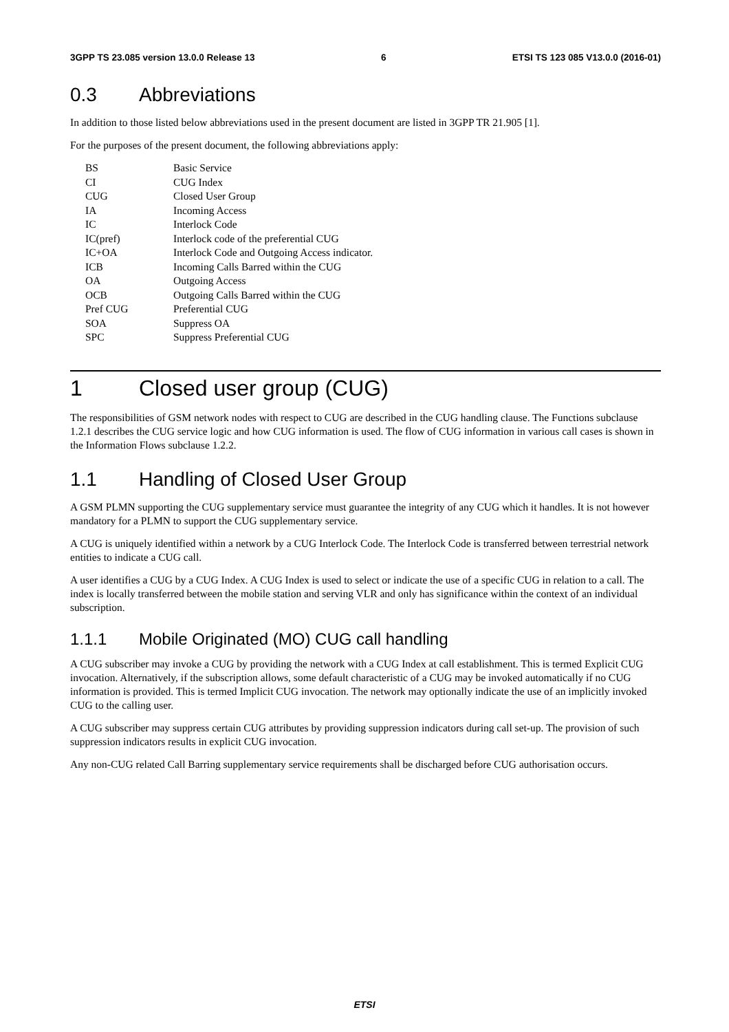3GPP TS 23.085 version 13.0.0 Release 13 6 ETSI TS 123 085 V13.0.0 (2016-01)
0.3 Abbreviations
In addition to those listed below abbreviations used in the present document are listed in 3GPP TR 21.905 [1].
For the purposes of the present document, the following abbreviations apply:
| BS | Basic Service |
| CI | CUG Index |
| CUG | Closed User Group |
| IA | Incoming Access |
| IC | Interlock Code |
| IC(pref) | Interlock code of the preferential CUG |
| IC+OA | Interlock Code and Outgoing Access indicator. |
| ICB | Incoming Calls Barred within the CUG |
| OA | Outgoing Access |
| OCB | Outgoing Calls Barred within the CUG |
| Pref CUG | Preferential CUG |
| SOA | Suppress OA |
| SPC | Suppress Preferential CUG |
1 Closed user group (CUG)
The responsibilities of GSM network nodes with respect to CUG are described in the CUG handling clause. The Functions subclause 1.2.1 describes the CUG service logic and how CUG information is used. The flow of CUG information in various call cases is shown in the Information Flows subclause 1.2.2.
1.1 Handling of Closed User Group
A GSM PLMN supporting the CUG supplementary service must guarantee the integrity of any CUG which it handles. It is not however mandatory for a PLMN to support the CUG supplementary service.
A CUG is uniquely identified within a network by a CUG Interlock Code. The Interlock Code is transferred between terrestrial network entities to indicate a CUG call.
A user identifies a CUG by a CUG Index. A CUG Index is used to select or indicate the use of a specific CUG in relation to a call. The index is locally transferred between the mobile station and serving VLR and only has significance within the context of an individual subscription.
1.1.1 Mobile Originated (MO) CUG call handling
A CUG subscriber may invoke a CUG by providing the network with a CUG Index at call establishment. This is termed Explicit CUG invocation. Alternatively, if the subscription allows, some default characteristic of a CUG may be invoked automatically if no CUG information is provided. This is termed Implicit CUG invocation. The network may optionally indicate the use of an implicitly invoked CUG to the calling user.
A CUG subscriber may suppress certain CUG attributes by providing suppression indicators during call set-up. The provision of such suppression indicators results in explicit CUG invocation.
Any non-CUG related Call Barring supplementary service requirements shall be discharged before CUG authorisation occurs.
ETSI